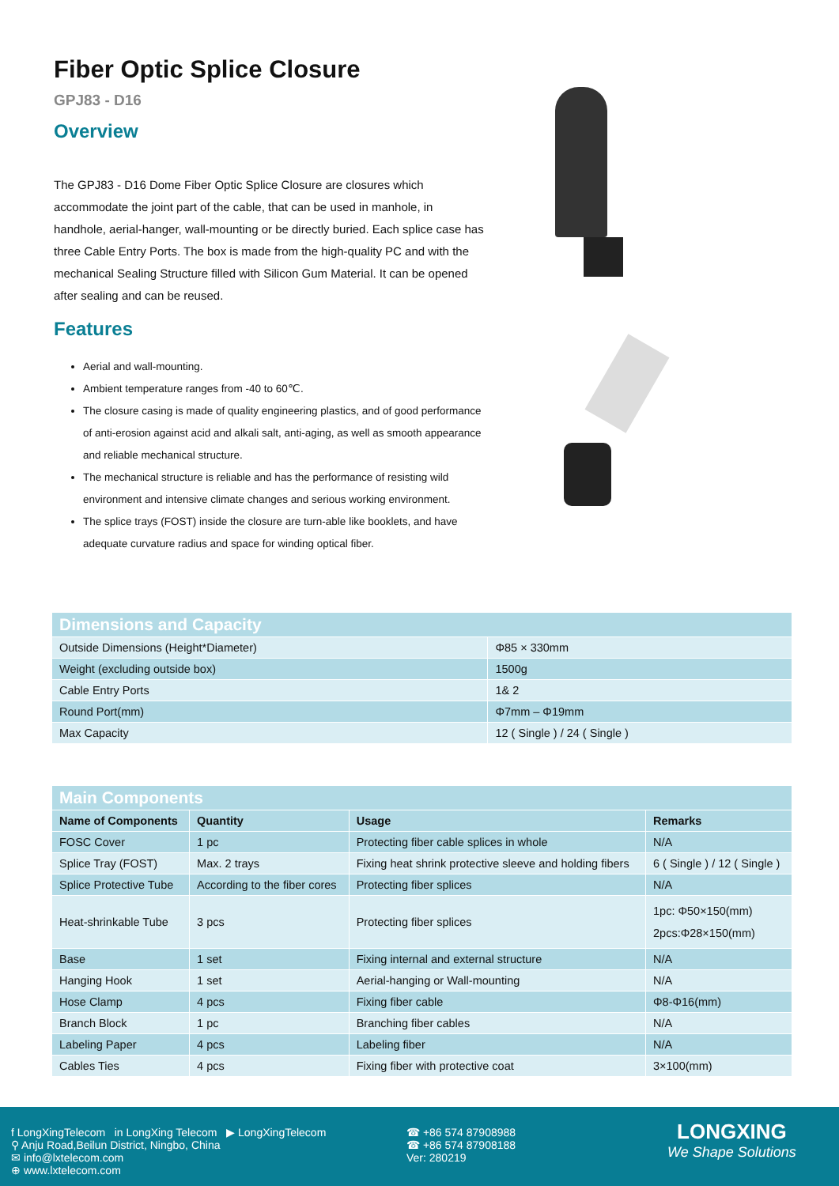Fiber Optic Splice Closure
GPJ83 - D16
Overview
The GPJ83 - D16 Dome Fiber Optic Splice Closure are closures which accommodate the joint part of the cable, that can be used in manhole, in handhole, aerial-hanger, wall-mounting or be directly buried. Each splice case has three Cable Entry Ports. The box is made from the high-quality PC and with the mechanical Sealing Structure filled with Silicon Gum Material. It can be opened after sealing and can be reused.
Features
Aerial and wall-mounting.
Ambient temperature ranges from -40 to 60℃.
The closure casing is made of quality engineering plastics, and of good performance of anti-erosion against acid and alkali salt, anti-aging, as well as smooth appearance and reliable mechanical structure.
The mechanical structure is reliable and has the performance of resisting wild environment and intensive climate changes and serious working environment.
The splice trays (FOST) inside the closure are turn-able like booklets, and have adequate curvature radius and space for winding optical fiber.
| Dimensions and Capacity | |
| Outside Dimensions (Height*Diameter) | Φ85 × 330mm |
| Weight (excluding outside box) | 1500g |
| Cable Entry Ports | 1& 2 |
| Round Port(mm) | Φ7mm – Φ19mm |
| Max Capacity | 12 ( Single ) / 24 ( Single ) |
| Main Components | | | |
| Name of Components | Quantity | Usage | Remarks |
| FOSC Cover | 1 pc | Protecting fiber cable splices in whole | N/A |
| Splice Tray (FOST) | Max. 2 trays | Fixing heat shrink protective sleeve and holding fibers | 6 ( Single ) / 12 ( Single ) |
| Splice Protective Tube | According to the fiber cores | Protecting fiber splices | N/A |
| Heat-shrinkable Tube | 3 pcs | Protecting fiber splices | 1pc: Φ50×150(mm) 2pcs:Φ28×150(mm) |
| Base | 1 set | Fixing internal and external structure | N/A |
| Hanging Hook | 1 set | Aerial-hanging or Wall-mounting | N/A |
| Hose Clamp | 4 pcs | Fixing fiber cable | Φ8-Φ16(mm) |
| Branch Block | 1 pc | Branching fiber cables | N/A |
| Labeling Paper | 4 pcs | Labeling fiber | N/A |
| Cables Ties | 4 pcs | Fixing fiber with protective coat | 3×100(mm) |
f LongXingTelecom in LongXing Telecom ▶ LongXingTelecom
⚲ Anju Road,Beilun District, Ningbo, China
✉ info@lxtelecom.com
⊕ www.lxtelecom.com
☎ +86 574 87908988
☎ +86 574 87908188
Ver: 280219
LONGXING
We Shape Solutions